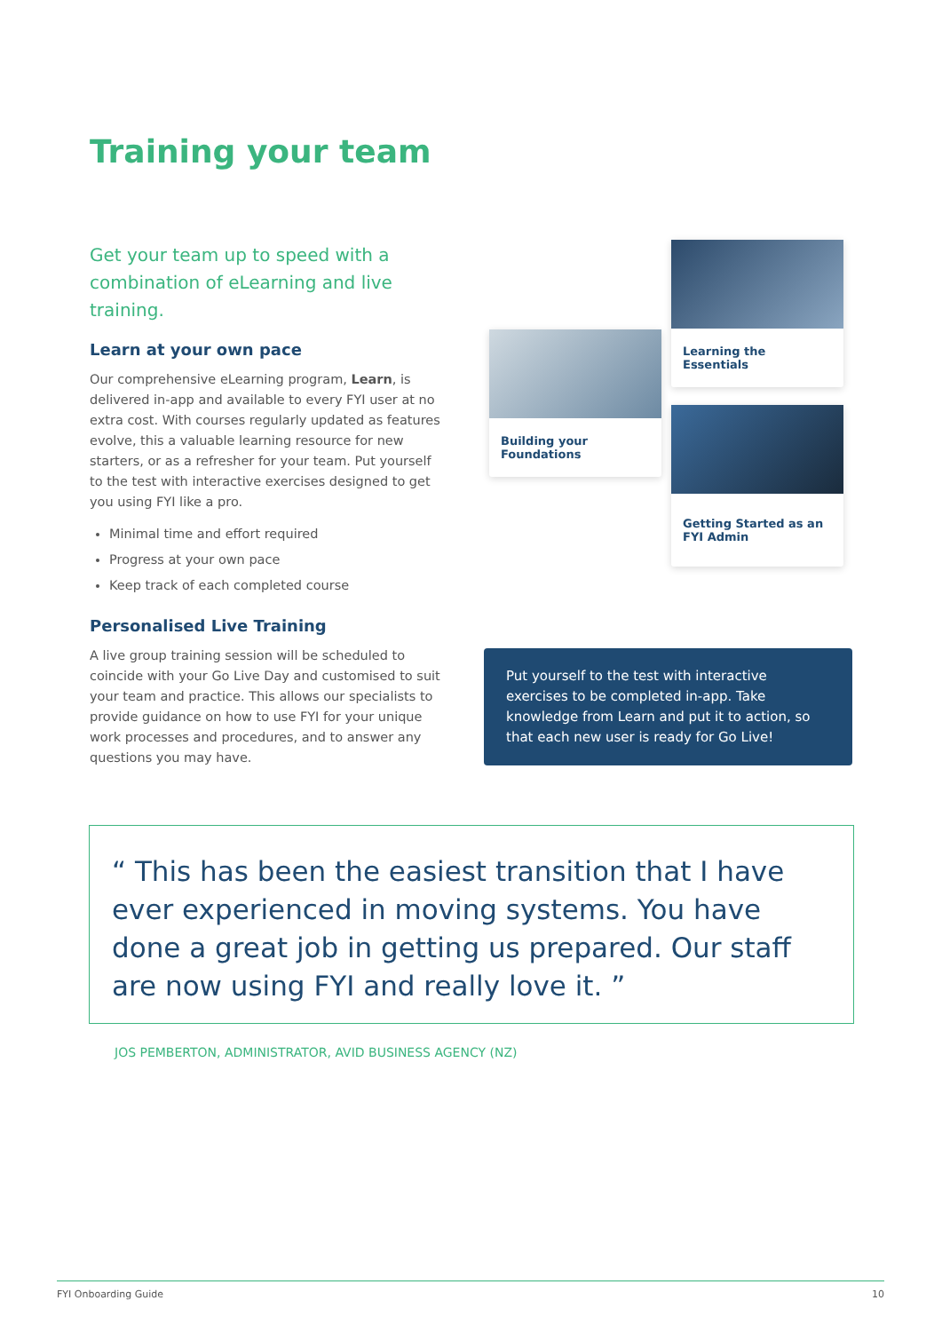Training your team
Get your team up to speed with a combination of eLearning and live training.
Learn at your own pace
Our comprehensive eLearning program, Learn, is delivered in-app and available to every FYI user at no extra cost. With courses regularly updated as features evolve, this a valuable learning resource for new starters, or as a refresher for your team. Put yourself to the test with interactive exercises designed to get you using FYI like a pro.
Minimal time and effort required
Progress at your own pace
Keep track of each completed course
Personalised Live Training
A live group training session will be scheduled to coincide with your Go Live Day and customised to suit your team and practice. This allows our specialists to provide guidance on how to use FYI for your unique work processes and procedures, and to answer any questions you may have.
Learning the Essentials
Building your Foundations
Getting Started as an FYI Admin
Put yourself to the test with interactive exercises to be completed in-app. Take knowledge from Learn and put it to action, so that each new user is ready for Go Live!
“ This has been the easiest transition that I have ever experienced in moving systems. You have done a great job in getting us prepared. Our staff are now using FYI and really love it. ”
JOS PEMBERTON, ADMINISTRATOR, AVID BUSINESS AGENCY (NZ)
FYI Onboarding Guide 10